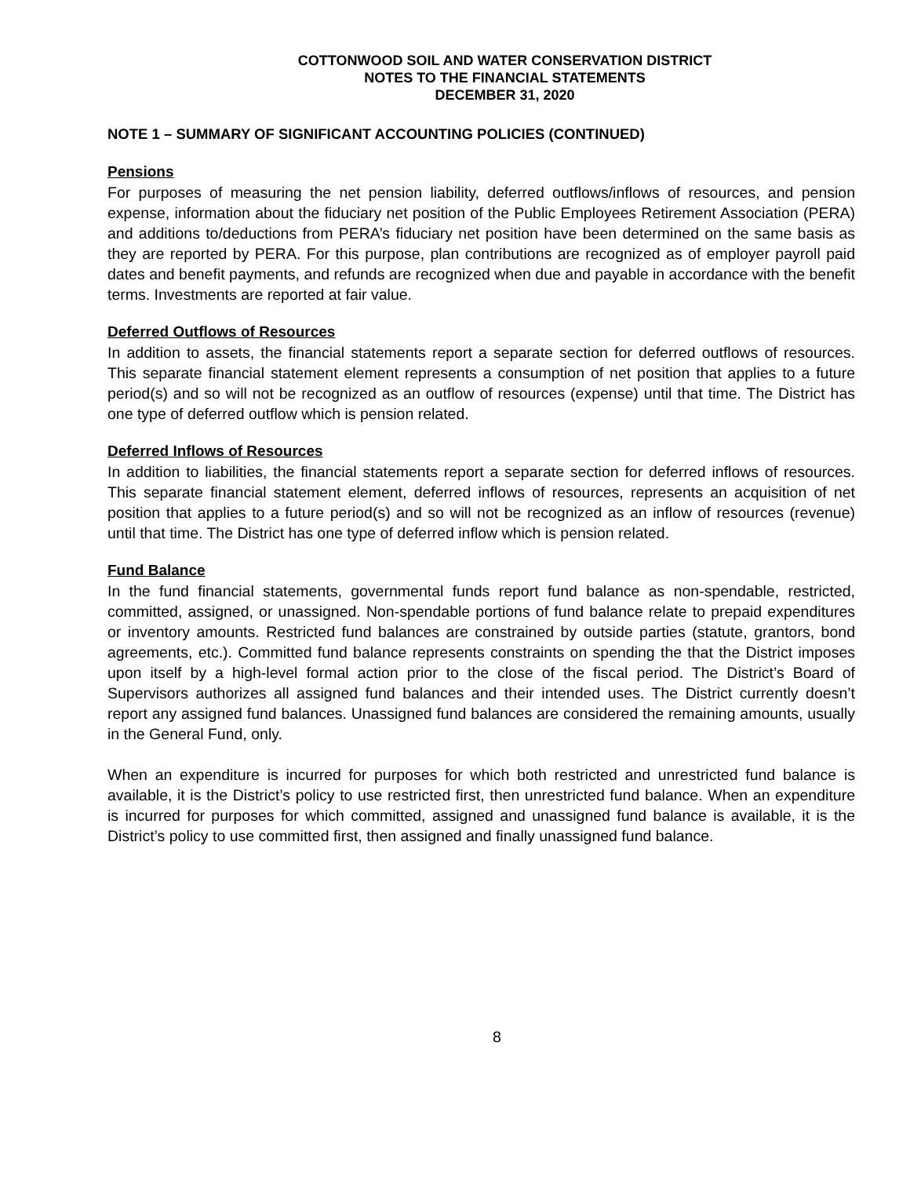COTTONWOOD SOIL AND WATER CONSERVATION DISTRICT
NOTES TO THE FINANCIAL STATEMENTS
DECEMBER 31, 2020
NOTE 1 – SUMMARY OF SIGNIFICANT ACCOUNTING POLICIES (CONTINUED)
Pensions
For purposes of measuring the net pension liability, deferred outflows/inflows of resources, and pension expense, information about the fiduciary net position of the Public Employees Retirement Association (PERA) and additions to/deductions from PERA’s fiduciary net position have been determined on the same basis as they are reported by PERA. For this purpose, plan contributions are recognized as of employer payroll paid dates and benefit payments, and refunds are recognized when due and payable in accordance with the benefit terms. Investments are reported at fair value.
Deferred Outflows of Resources
In addition to assets, the financial statements report a separate section for deferred outflows of resources. This separate financial statement element represents a consumption of net position that applies to a future period(s) and so will not be recognized as an outflow of resources (expense) until that time. The District has one type of deferred outflow which is pension related.
Deferred Inflows of Resources
In addition to liabilities, the financial statements report a separate section for deferred inflows of resources. This separate financial statement element, deferred inflows of resources, represents an acquisition of net position that applies to a future period(s) and so will not be recognized as an inflow of resources (revenue) until that time. The District has one type of deferred inflow which is pension related.
Fund Balance
In the fund financial statements, governmental funds report fund balance as non-spendable, restricted, committed, assigned, or unassigned. Non-spendable portions of fund balance relate to prepaid expenditures or inventory amounts. Restricted fund balances are constrained by outside parties (statute, grantors, bond agreements, etc.). Committed fund balance represents constraints on spending the that the District imposes upon itself by a high-level formal action prior to the close of the fiscal period. The District’s Board of Supervisors authorizes all assigned fund balances and their intended uses. The District currently doesn’t report any assigned fund balances. Unassigned fund balances are considered the remaining amounts, usually in the General Fund, only.
When an expenditure is incurred for purposes for which both restricted and unrestricted fund balance is available, it is the District’s policy to use restricted first, then unrestricted fund balance. When an expenditure is incurred for purposes for which committed, assigned and unassigned fund balance is available, it is the District’s policy to use committed first, then assigned and finally unassigned fund balance.
8